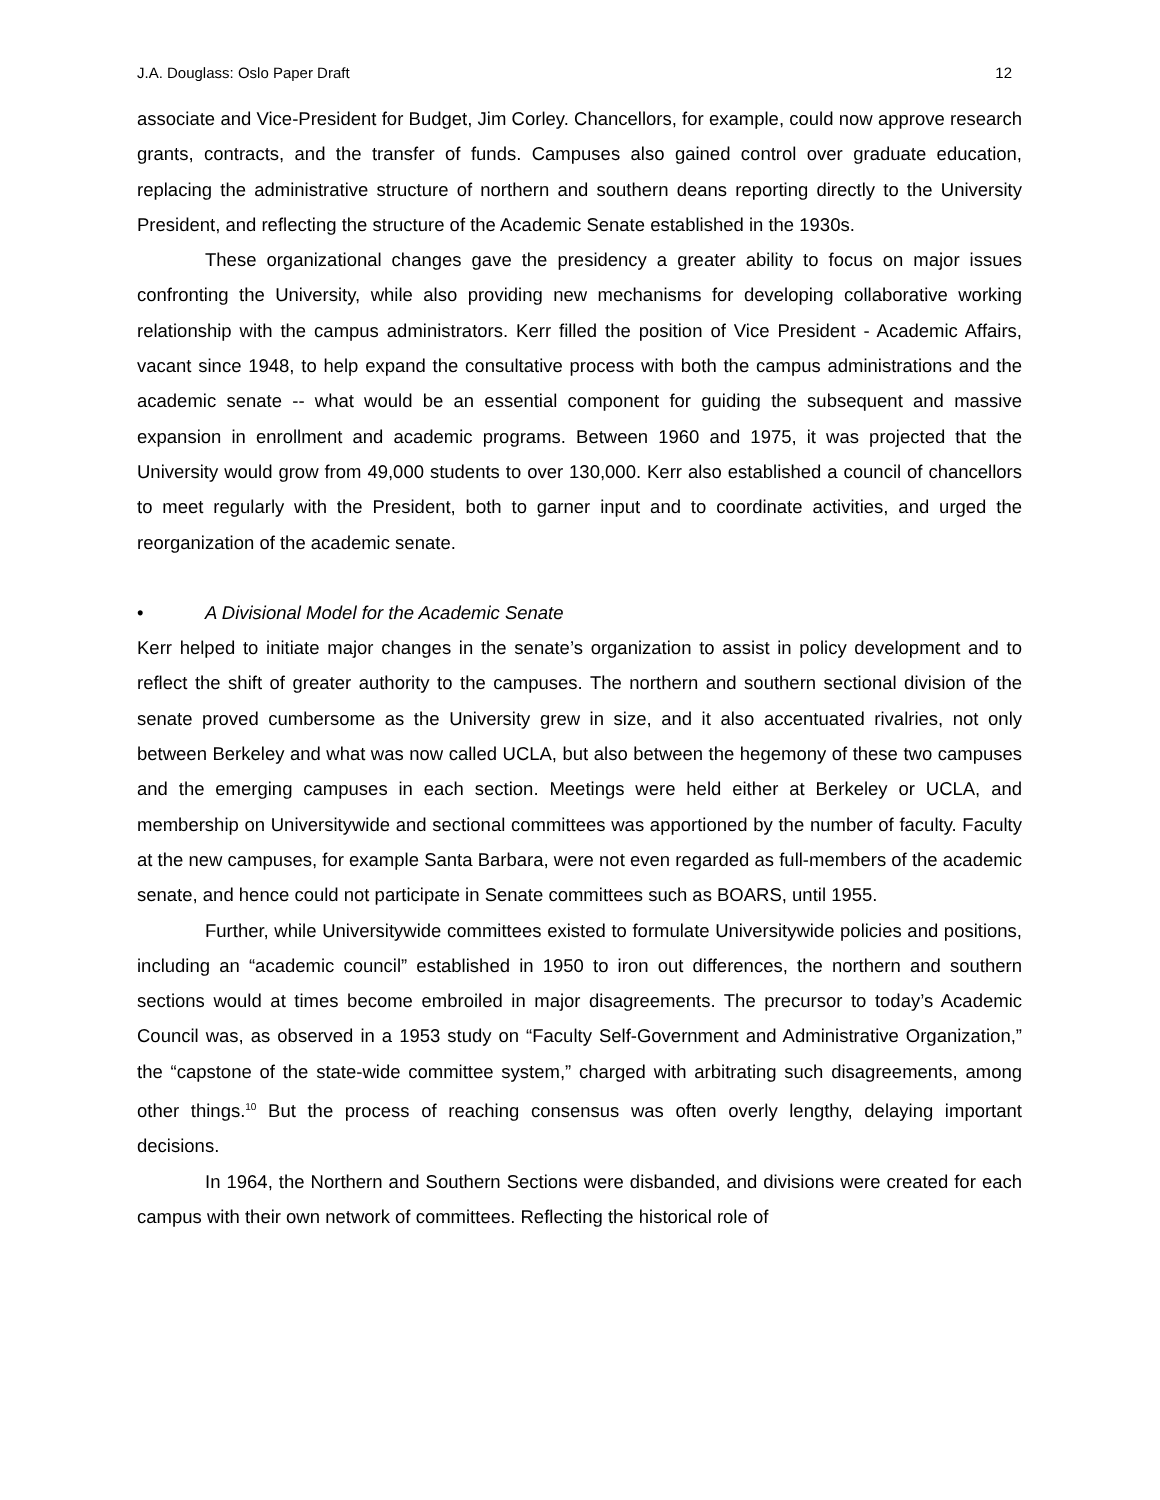J.A. Douglass: Oslo Paper Draft 12
associate and Vice-President for Budget, Jim Corley. Chancellors, for example, could now approve research grants, contracts, and the transfer of funds. Campuses also gained control over graduate education, replacing the administrative structure of northern and southern deans reporting directly to the University President, and reflecting the structure of the Academic Senate established in the 1930s.
These organizational changes gave the presidency a greater ability to focus on major issues confronting the University, while also providing new mechanisms for developing collaborative working relationship with the campus administrators. Kerr filled the position of Vice President - Academic Affairs, vacant since 1948, to help expand the consultative process with both the campus administrations and the academic senate -- what would be an essential component for guiding the subsequent and massive expansion in enrollment and academic programs. Between 1960 and 1975, it was projected that the University would grow from 49,000 students to over 130,000. Kerr also established a council of chancellors to meet regularly with the President, both to garner input and to coordinate activities, and urged the reorganization of the academic senate.
• A Divisional Model for the Academic Senate
Kerr helped to initiate major changes in the senate’s organization to assist in policy development and to reflect the shift of greater authority to the campuses. The northern and southern sectional division of the senate proved cumbersome as the University grew in size, and it also accentuated rivalries, not only between Berkeley and what was now called UCLA, but also between the hegemony of these two campuses and the emerging campuses in each section. Meetings were held either at Berkeley or UCLA, and membership on Universitywide and sectional committees was apportioned by the number of faculty. Faculty at the new campuses, for example Santa Barbara, were not even regarded as full-members of the academic senate, and hence could not participate in Senate committees such as BOARS, until 1955.
Further, while Universitywide committees existed to formulate Universitywide policies and positions, including an “academic council” established in 1950 to iron out differences, the northern and southern sections would at times become embroiled in major disagreements. The precursor to today’s Academic Council was, as observed in a 1953 study on “Faculty Self-Government and Administrative Organization,” the “capstone of the state-wide committee system,” charged with arbitrating such disagreements, among other things.<sup>10</sup> But the process of reaching consensus was often overly lengthy, delaying important decisions.
In 1964, the Northern and Southern Sections were disbanded, and divisions were created for each campus with their own network of committees. Reflecting the historical role of